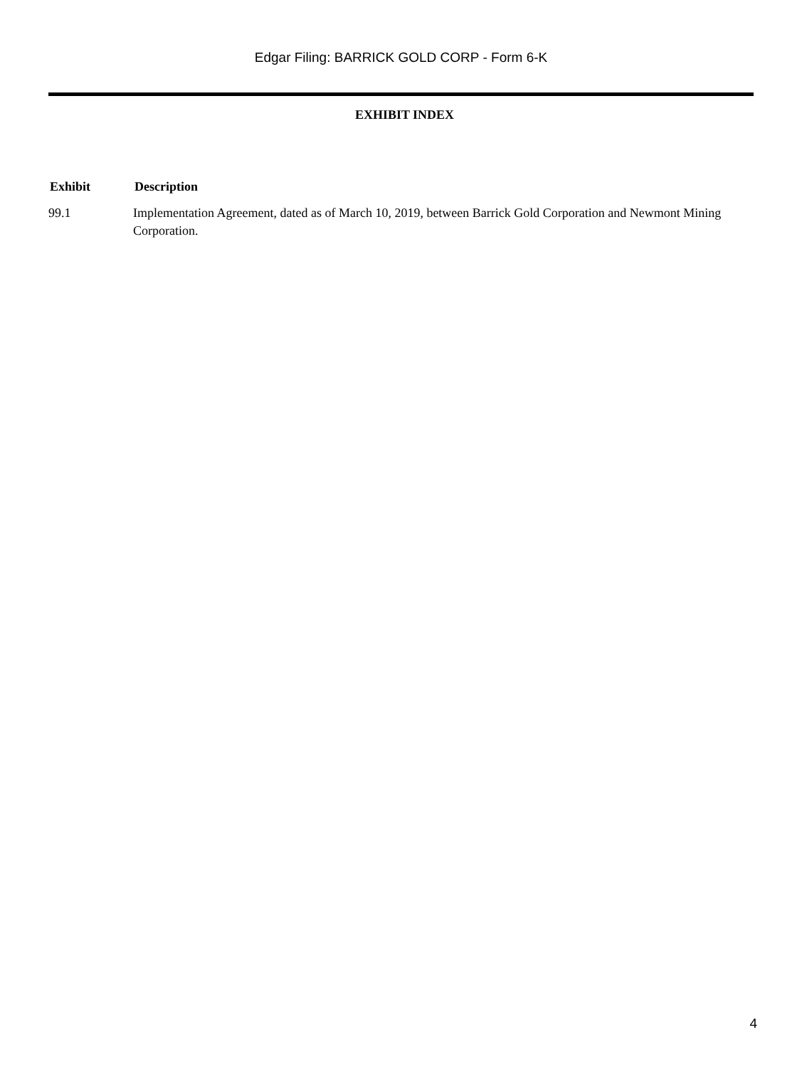Edgar Filing: BARRICK GOLD CORP - Form 6-K
EXHIBIT INDEX
| Exhibit | Description |
| --- | --- |
| 99.1 | Implementation Agreement, dated as of March 10, 2019, between Barrick Gold Corporation and Newmont Mining Corporation. |
4